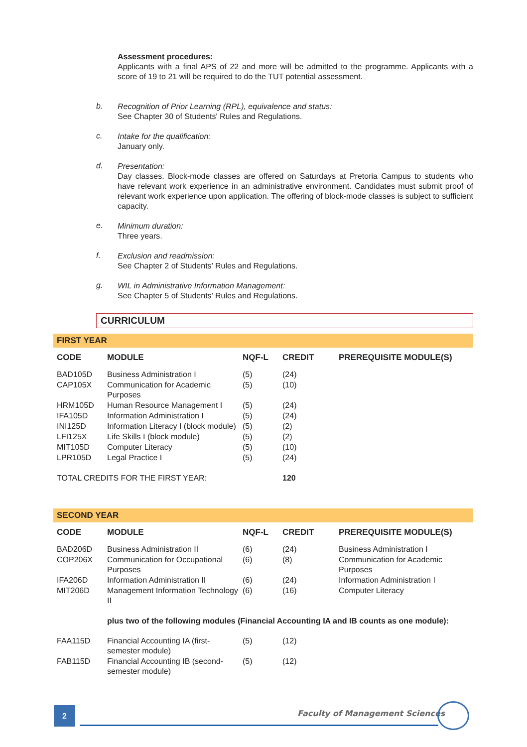Assessment procedures:
Applicants with a final APS of 22 and more will be admitted to the programme. Applicants with a score of 19 to 21 will be required to do the TUT potential assessment.
b.
Recognition of Prior Learning (RPL), equivalence and status:
See Chapter 30 of Students' Rules and Regulations.
c.
Intake for the qualification:
January only.
d.
Presentation:
Day classes. Block-mode classes are offered on Saturdays at Pretoria Campus to students who have relevant work experience in an administrative environment. Candidates must submit proof of relevant work experience upon application. The offering of block-mode classes is subject to sufficient capacity.
e.
Minimum duration:
Three years.
f.
Exclusion and readmission:
See Chapter 2 of Students’ Rules and Regulations.
g.
WIL in Administrative Information Management:
See Chapter 5 of Students’ Rules and Regulations.
CURRICULUM
FIRST YEAR
| CODE | MODULE | NQF-L | CREDIT | PREREQUISITE MODULE(S) |
| --- | --- | --- | --- | --- |
| BAD105D | Business Administration I | (5) | (24) | |
| CAP105X | Communication for Academic Purposes | (5) | (10) | |
| HRM105D | Human Resource Management I | (5) | (24) | |
| IFA105D | Information Administration I | (5) | (24) | |
| INI125D | Information Literacy I (block module) | (5) | (2) | |
| LFI125X | Life Skills I (block module) | (5) | (2) | |
| MIT105D | Computer Literacy | (5) | (10) | |
| LPR105D | Legal Practice I | (5) | (24) | |
| TOTAL CREDITS FOR THE FIRST YEAR: | | | 120 | |
SECOND YEAR
| CODE | MODULE | NQF-L | CREDIT | PREREQUISITE MODULE(S) |
| --- | --- | --- | --- | --- |
| BAD206D | Business Administration II | (6) | (24) | Business Administration I |
| COP206X | Communication for Occupational Purposes | (6) | (8) | Communication for Academic Purposes |
| IFA206D | Information Administration II | (6) | (24) | Information Administration I |
| MIT206D | Management Information Technology II | (6) | (16) | Computer Literacy |
| | plus two of the following modules (Financial Accounting IA and IB counts as one module): | | | |
| FAA115D | Financial Accounting IA (first-semester module) | (5) | (12) | |
| FAB115D | Financial Accounting IB (second-semester module) | (5) | (12) | |
2 Faculty of Management Sciences